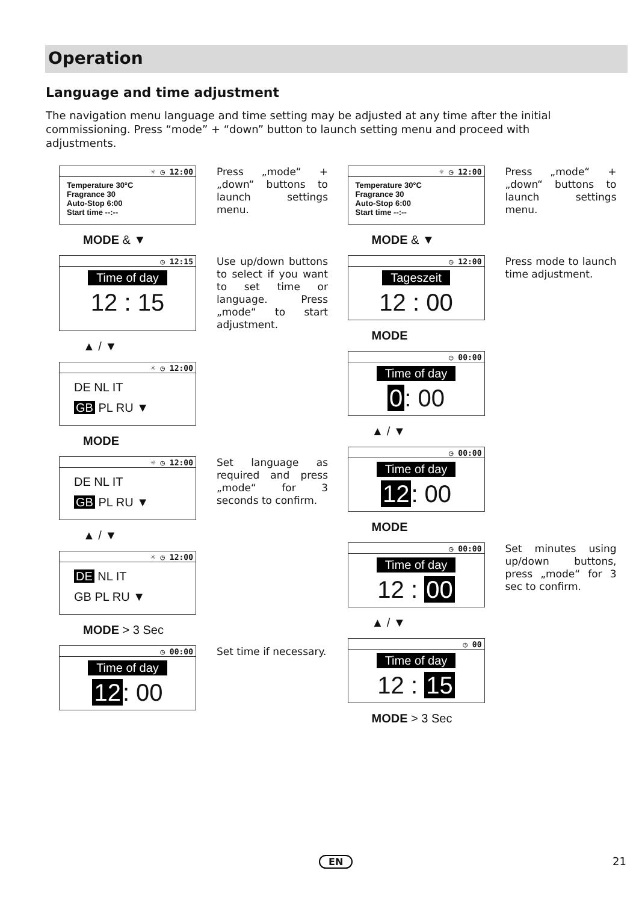Operation
Language and time adjustment
The navigation menu language and time setting may be adjusted at any time after the initial commissioning. Press “mode” + “down” button to launch setting menu and proceed with adjustments.
☼ ◷ 12:00
Temperature 30°C
Fragrance 30
Auto-Stop 6:00
Start time --:--
Press „mode“ + „down“ buttons to launch settings menu.
MODE & ▼
◷ 12:15
Time of day
12 : 15
Use up/down buttons to select if you want to set time or language. Press „mode“ to start adjustment.
▲ / ▼
☼ ◷ 12:00
DE NL IT
GB PL RU ▼
MODE
☼ ◷ 12:00
DE NL IT
GB PL RU ▼
Set language as required and press „mode“ for 3 seconds to confirm.
▲ / ▼
☼ ◷ 12:00
DE NL IT
GB PL RU ▼
MODE > 3 Sec
◷ 00:00
Time of day
12: 00
Set time if necessary.
☼ ◷ 12:00
Temperature 30°C
Fragrance 30
Auto-Stop 6:00
Start time --:--
Press „mode“ + „down“ buttons to launch settings menu.
MODE & ▼
◷ 12:00
Tageszeit
12 : 00
Press mode to launch time adjustment.
MODE
◷ 00:00
Time of day
0: 00
▲ / ▼
◷ 00:00
Time of day
12: 00
MODE
◷ 00:00
Time of day
12 : 00
Set minutes using up/down buttons, press „mode“ for 3 sec to confirm.
▲ / ▼
◷ 00
Time of day
12 : 15
MODE > 3 Sec
EN 21